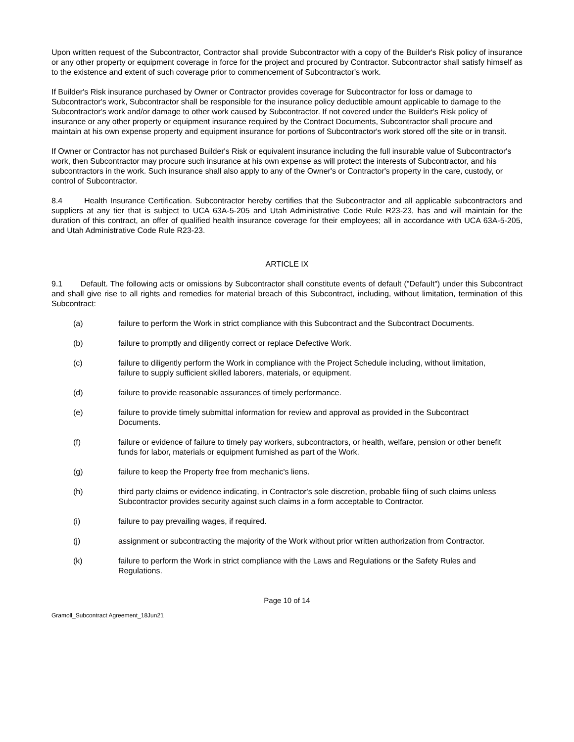Upon written request of the Subcontractor, Contractor shall provide Subcontractor with a copy of the Builder's Risk policy of insurance or any other property or equipment coverage in force for the project and procured by Contractor. Subcontractor shall satisfy himself as to the existence and extent of such coverage prior to commencement of Subcontractor's work.
If Builder's Risk insurance purchased by Owner or Contractor provides coverage for Subcontractor for loss or damage to Subcontractor's work, Subcontractor shall be responsible for the insurance policy deductible amount applicable to damage to the Subcontractor's work and/or damage to other work caused by Subcontractor. If not covered under the Builder's Risk policy of insurance or any other property or equipment insurance required by the Contract Documents, Subcontractor shall procure and maintain at his own expense property and equipment insurance for portions of Subcontractor's work stored off the site or in transit.
If Owner or Contractor has not purchased Builder's Risk or equivalent insurance including the full insurable value of Subcontractor's work, then Subcontractor may procure such insurance at his own expense as will protect the interests of Subcontractor, and his subcontractors in the work. Such insurance shall also apply to any of the Owner's or Contractor's property in the care, custody, or control of Subcontractor.
8.4 Health Insurance Certification. Subcontractor hereby certifies that the Subcontractor and all applicable subcontractors and suppliers at any tier that is subject to UCA 63A-5-205 and Utah Administrative Code Rule R23-23, has and will maintain for the duration of this contract, an offer of qualified health insurance coverage for their employees; all in accordance with UCA 63A-5-205, and Utah Administrative Code Rule R23-23.
ARTICLE IX
9.1 Default. The following acts or omissions by Subcontractor shall constitute events of default ("Default") under this Subcontract and shall give rise to all rights and remedies for material breach of this Subcontract, including, without limitation, termination of this Subcontract:
(a) failure to perform the Work in strict compliance with this Subcontract and the Subcontract Documents.
(b) failure to promptly and diligently correct or replace Defective Work.
(c) failure to diligently perform the Work in compliance with the Project Schedule including, without limitation, failure to supply sufficient skilled laborers, materials, or equipment.
(d) failure to provide reasonable assurances of timely performance.
(e) failure to provide timely submittal information for review and approval as provided in the Subcontract Documents.
(f) failure or evidence of failure to timely pay workers, subcontractors, or health, welfare, pension or other benefit funds for labor, materials or equipment furnished as part of the Work.
(g) failure to keep the Property free from mechanic's liens.
(h) third party claims or evidence indicating, in Contractor's sole discretion, probable filing of such claims unless Subcontractor provides security against such claims in a form acceptable to Contractor.
(i) failure to pay prevailing wages, if required.
(j) assignment or subcontracting the majority of the Work without prior written authorization from Contractor.
(k) failure to perform the Work in strict compliance with the Laws and Regulations or the Safety Rules and Regulations.
Page 10 of 14
Gramoll_Subcontract Agreement_18Jun21